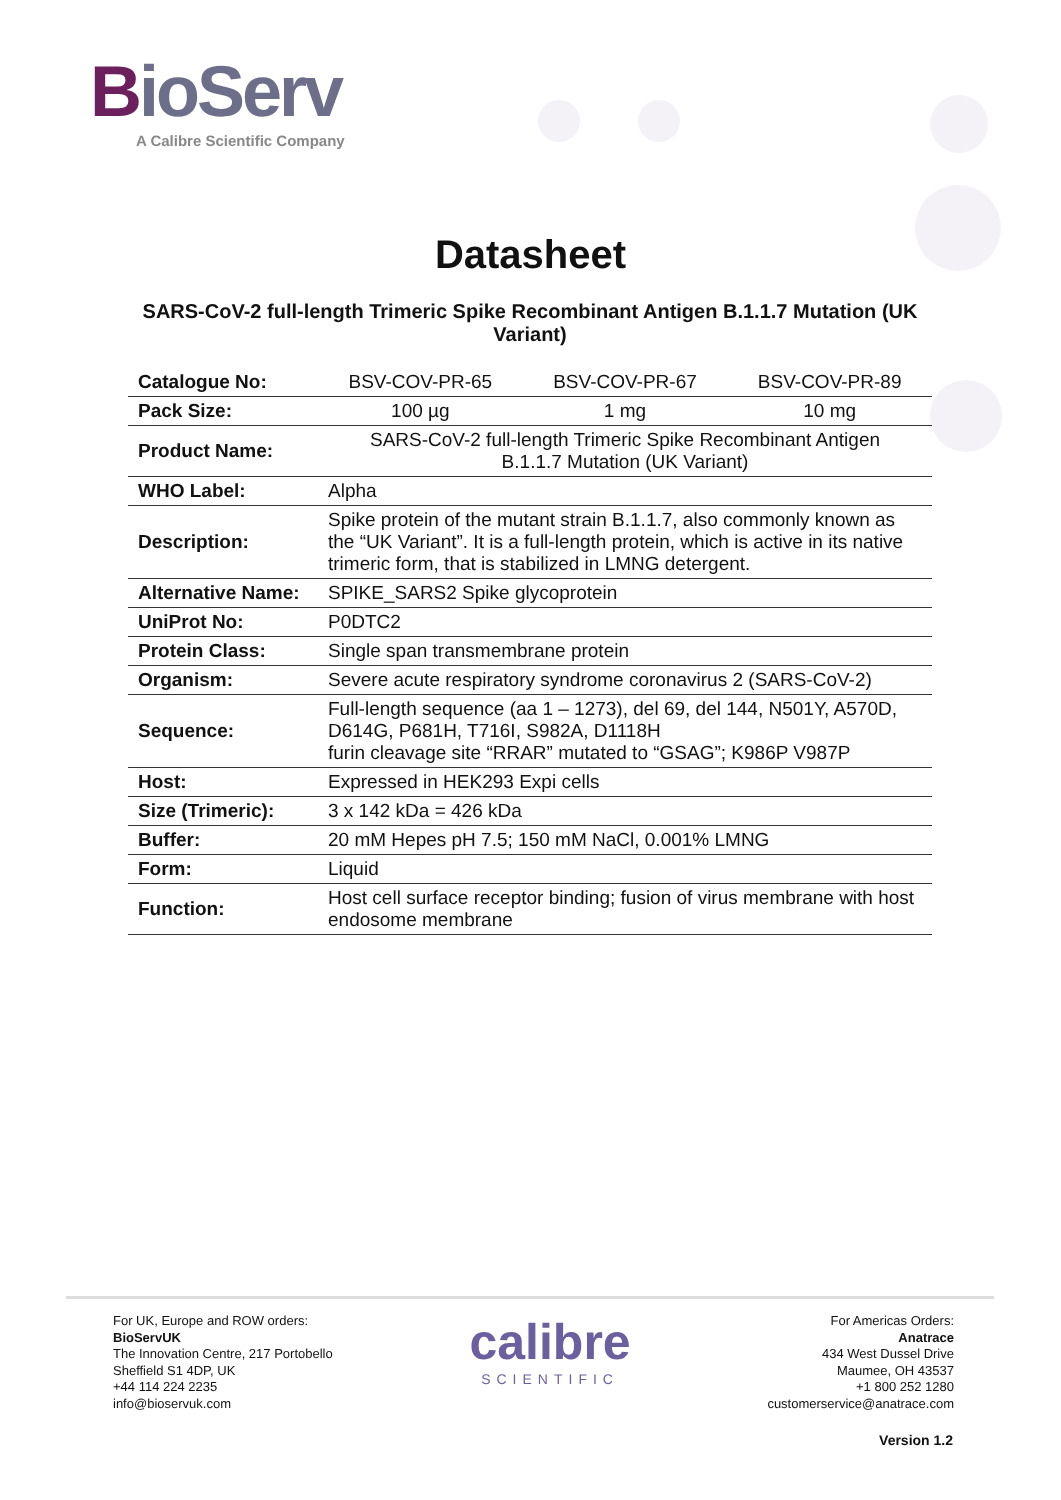BioServ
A Calibre Scientific Company
Datasheet
SARS-CoV-2 full-length Trimeric Spike Recombinant Antigen B.1.1.7 Mutation (UK Variant)
| Catalogue No: | BSV-COV-PR-65 | BSV-COV-PR-67 | BSV-COV-PR-89 |
| Pack Size: | 100 µg | 1 mg | 10 mg |
| Product Name: | SARS-CoV-2 full-length Trimeric Spike Recombinant Antigen B.1.1.7 Mutation (UK Variant) | | |
| WHO Label: | Alpha | | |
| Description: | Spike protein of the mutant strain B.1.1.7, also commonly known as the “UK Variant”. It is a full-length protein, which is active in its native trimeric form, that is stabilized in LMNG detergent. | | |
| Alternative Name: | SPIKE_SARS2 Spike glycoprotein | | |
| UniProt No: | P0DTC2 | | |
| Protein Class: | Single span transmembrane protein | | |
| Organism: | Severe acute respiratory syndrome coronavirus 2 (SARS-CoV-2) | | |
| Sequence: | Full-length sequence (aa 1 – 1273), del 69, del 144, N501Y, A570D, D614G, P681H, T716I, S982A, D1118H furin cleavage site “RRAR” mutated to “GSAG”; K986P V987P | | |
| Host: | Expressed in HEK293 Expi cells | | |
| Size (Trimeric): | 3 x 142 kDa = 426 kDa | | |
| Buffer: | 20 mM Hepes pH 7.5; 150 mM NaCl, 0.001% LMNG | | |
| Form: | Liquid | | |
| Function: | Host cell surface receptor binding; fusion of virus membrane with host endosome membrane | | |
For UK, Europe and ROW orders:
BioServUK
The Innovation Centre, 217 Portobello
Sheffield S1 4DP, UK
+44 114 224 2235
info@bioservuk.com
calibre
SCIENTIFIC
For Americas Orders:
Anatrace
434 West Dussel Drive
Maumee, OH 43537
+1 800 252 1280
customerservice@anatrace.com
Version 1.2